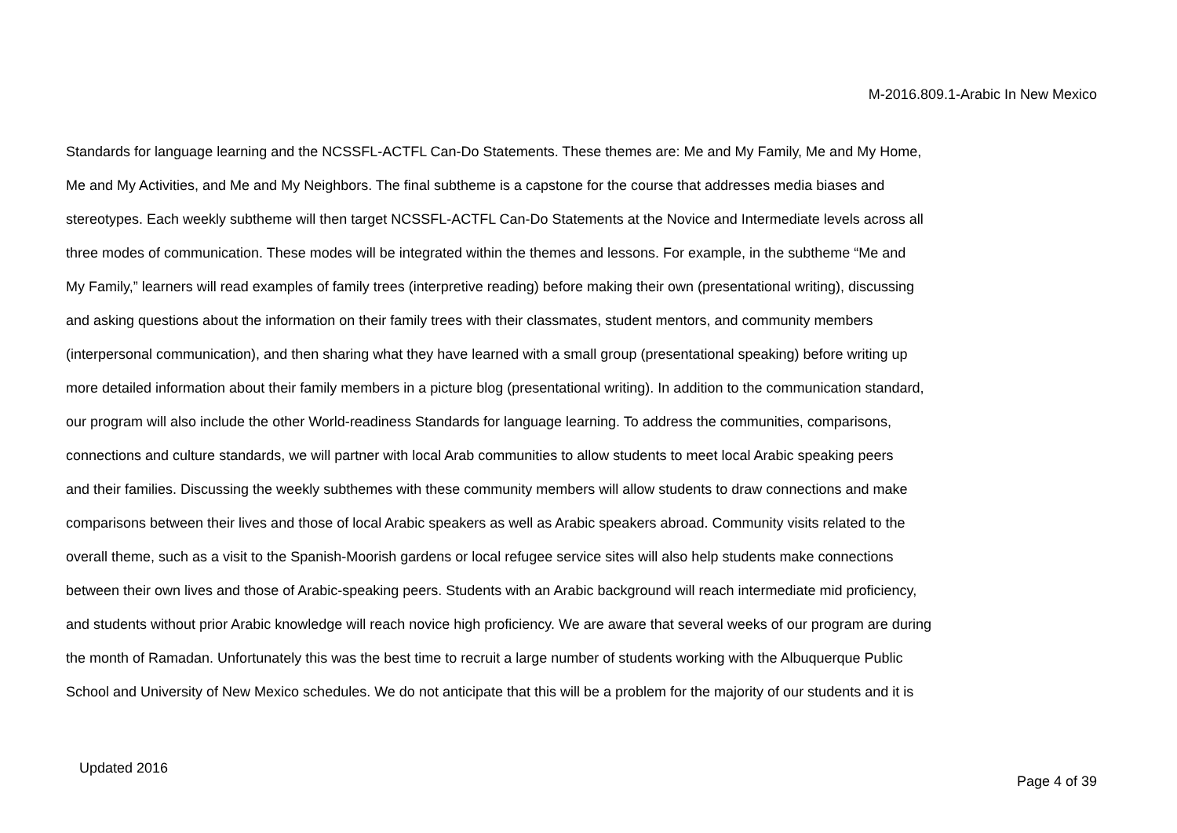M-2016.809.1-Arabic In New Mexico
Standards for language learning and the NCSSFL-ACTFL Can-Do Statements. These themes are: Me and My Family, Me and My Home,
Me and My Activities, and Me and My Neighbors. The final subtheme is a capstone for the course that addresses media biases and
stereotypes. Each weekly subtheme will then target NCSSFL-ACTFL Can-Do Statements at the Novice and Intermediate levels across all
three modes of communication. These modes will be integrated within the themes and lessons. For example, in the subtheme “Me and
My Family,” learners will read examples of family trees (interpretive reading) before making their own (presentational writing), discussing
and asking questions about the information on their family trees with their classmates, student mentors, and community members
(interpersonal communication), and then sharing what they have learned with a small group (presentational speaking) before writing up
more detailed information about their family members in a picture blog (presentational writing). In addition to the communication standard,
our program will also include the other World-readiness Standards for language learning. To address the communities, comparisons,
connections and culture standards, we will partner with local Arab communities to allow students to meet local Arabic speaking peers
and their families. Discussing the weekly subthemes with these community members will allow students to draw connections and make
comparisons between their lives and those of local Arabic speakers as well as Arabic speakers abroad. Community visits related to the
overall theme, such as a visit to the Spanish-Moorish gardens or local refugee service sites will also help students make connections
between their own lives and those of Arabic-speaking peers. Students with an Arabic background will reach intermediate mid proficiency,
and students without prior Arabic knowledge will reach novice high proficiency. We are aware that several weeks of our program are during
the month of Ramadan. Unfortunately this was the best time to recruit a large number of students working with the Albuquerque Public
School and University of New Mexico schedules. We do not anticipate that this will be a problem for the majority of our students and it is
Updated 2016
Page 4 of 39